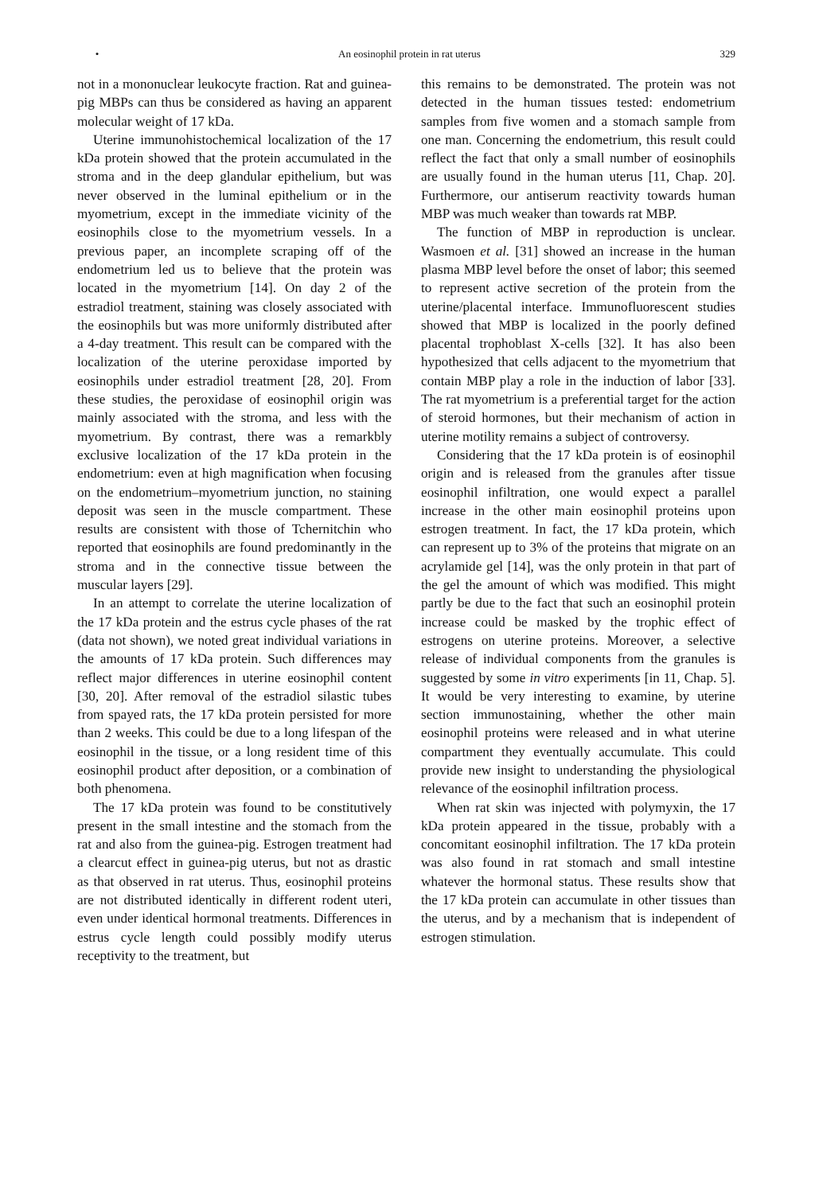• An eosinophil protein in rat uterus 329
not in a mononuclear leukocyte fraction. Rat and guinea-pig MBPs can thus be considered as having an apparent molecular weight of 17 kDa.
Uterine immunohistochemical localization of the 17 kDa protein showed that the protein accumulated in the stroma and in the deep glandular epithelium, but was never observed in the luminal epithelium or in the myometrium, except in the immediate vicinity of the eosinophils close to the myometrium vessels. In a previous paper, an incomplete scraping off of the endometrium led us to believe that the protein was located in the myometrium [14]. On day 2 of the estradiol treatment, staining was closely associated with the eosinophils but was more uniformly distributed after a 4-day treatment. This result can be compared with the localization of the uterine peroxidase imported by eosinophils under estradiol treatment [28, 20]. From these studies, the peroxidase of eosinophil origin was mainly associated with the stroma, and less with the myometrium. By contrast, there was a remarkbly exclusive localization of the 17 kDa protein in the endometrium: even at high magnification when focusing on the endometrium–myometrium junction, no staining deposit was seen in the muscle compartment. These results are consistent with those of Tchernitchin who reported that eosinophils are found predominantly in the stroma and in the connective tissue between the muscular layers [29].
In an attempt to correlate the uterine localization of the 17 kDa protein and the estrus cycle phases of the rat (data not shown), we noted great individual variations in the amounts of 17 kDa protein. Such differences may reflect major differences in uterine eosinophil content [30, 20]. After removal of the estradiol silastic tubes from spayed rats, the 17 kDa protein persisted for more than 2 weeks. This could be due to a long lifespan of the eosinophil in the tissue, or a long resident time of this eosinophil product after deposition, or a combination of both phenomena.
The 17 kDa protein was found to be constitutively present in the small intestine and the stomach from the rat and also from the guinea-pig. Estrogen treatment had a clearcut effect in guinea-pig uterus, but not as drastic as that observed in rat uterus. Thus, eosinophil proteins are not distributed identically in different rodent uteri, even under identical hormonal treatments. Differences in estrus cycle length could possibly modify uterus receptivity to the treatment, but
this remains to be demonstrated. The protein was not detected in the human tissues tested: endometrium samples from five women and a stomach sample from one man. Concerning the endometrium, this result could reflect the fact that only a small number of eosinophils are usually found in the human uterus [11, Chap. 20]. Furthermore, our antiserum reactivity towards human MBP was much weaker than towards rat MBP.
The function of MBP in reproduction is unclear. Wasmoen et al. [31] showed an increase in the human plasma MBP level before the onset of labor; this seemed to represent active secretion of the protein from the uterine/placental interface. Immunofluorescent studies showed that MBP is localized in the poorly defined placental trophoblast X-cells [32]. It has also been hypothesized that cells adjacent to the myometrium that contain MBP play a role in the induction of labor [33]. The rat myometrium is a preferential target for the action of steroid hormones, but their mechanism of action in uterine motility remains a subject of controversy.
Considering that the 17 kDa protein is of eosinophil origin and is released from the granules after tissue eosinophil infiltration, one would expect a parallel increase in the other main eosinophil proteins upon estrogen treatment. In fact, the 17 kDa protein, which can represent up to 3% of the proteins that migrate on an acrylamide gel [14], was the only protein in that part of the gel the amount of which was modified. This might partly be due to the fact that such an eosinophil protein increase could be masked by the trophic effect of estrogens on uterine proteins. Moreover, a selective release of individual components from the granules is suggested by some in vitro experiments [in 11, Chap. 5]. It would be very interesting to examine, by uterine section immunostaining, whether the other main eosinophil proteins were released and in what uterine compartment they eventually accumulate. This could provide new insight to understanding the physiological relevance of the eosinophil infiltration process.
When rat skin was injected with polymyxin, the 17 kDa protein appeared in the tissue, probably with a concomitant eosinophil infiltration. The 17 kDa protein was also found in rat stomach and small intestine whatever the hormonal status. These results show that the 17 kDa protein can accumulate in other tissues than the uterus, and by a mechanism that is independent of estrogen stimulation.